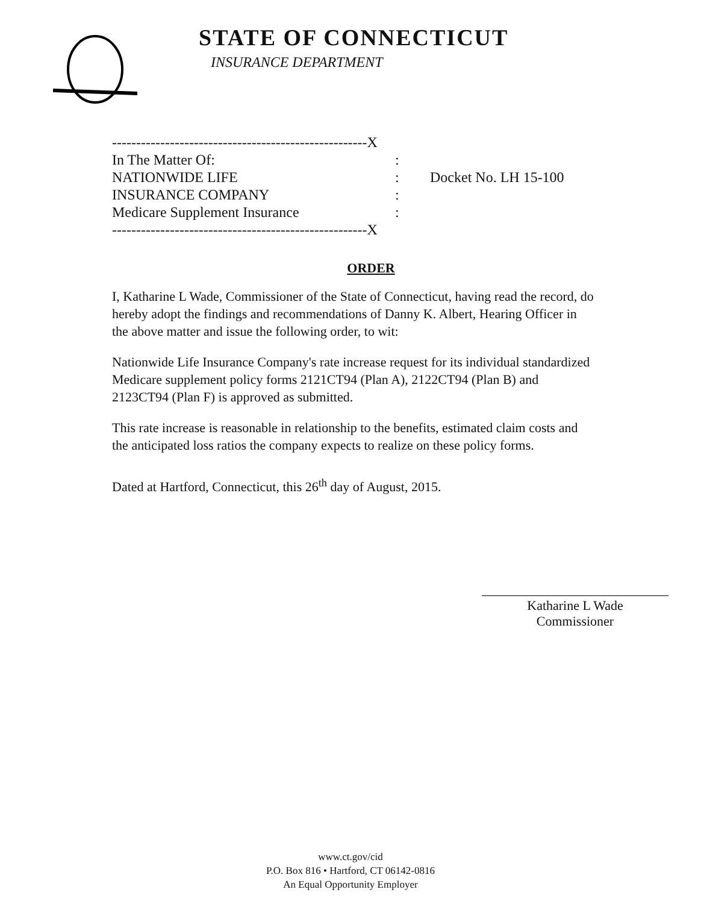STATE OF CONNECTICUT
INSURANCE DEPARTMENT
-----------------------------------------------------X
In The Matter Of::
NATIONWIDE LIFE: Docket No. LH 15-100
INSURANCE COMPANY:
Medicare Supplement Insurance:
-----------------------------------------------------X
ORDER
I, Katharine L Wade, Commissioner of the State of Connecticut, having read the record, do hereby adopt the findings and recommendations of Danny K. Albert, Hearing Officer in the above matter and issue the following order, to wit:
Nationwide Life Insurance Company's rate increase request for its individual standardized Medicare supplement policy forms 2121CT94 (Plan A), 2122CT94 (Plan B) and 2123CT94 (Plan F) is approved as submitted.
This rate increase is reasonable in relationship to the benefits, estimated claim costs and the anticipated loss ratios the company expects to realize on these policy forms.
Dated at Hartford, Connecticut, this 26<sup>th</sup> day of August, 2015.
Katharine L Wade
Commissioner
www.ct.gov/cid
P.O. Box 816 • Hartford, CT 06142-0816
An Equal Opportunity Employer